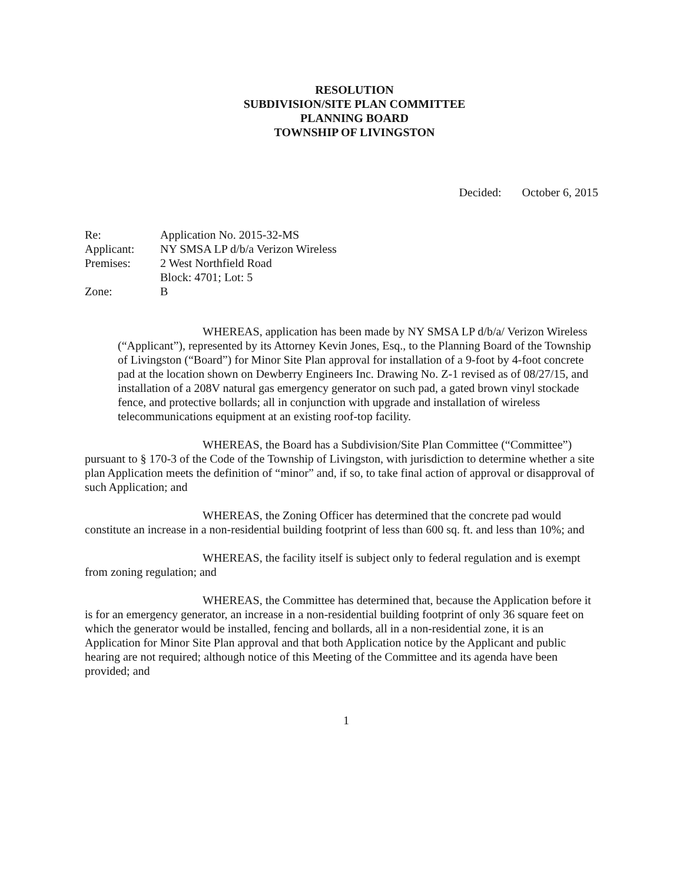RESOLUTION
SUBDIVISION/SITE PLAN COMMITTEE
PLANNING BOARD
TOWNSHIP OF LIVINGSTON
Decided: October 6, 2015
| Re: | Application No. 2015-32-MS |
| Applicant: | NY SMSA LP d/b/a Verizon Wireless |
| Premises: | 2 West Northfield Road |
| | Block: 4701; Lot: 5 |
| Zone: | B |
WHEREAS, application has been made by NY SMSA LP d/b/a/ Verizon Wireless (“Applicant”), represented by its Attorney Kevin Jones, Esq., to the Planning Board of the Township of Livingston (“Board”) for Minor Site Plan approval for installation of a 9-foot by 4-foot concrete pad at the location shown on Dewberry Engineers Inc. Drawing No. Z-1 revised as of 08/27/15, and installation of a 208V natural gas emergency generator on such pad, a gated brown vinyl stockade fence, and protective bollards; all in conjunction with upgrade and installation of wireless telecommunications equipment at an existing roof-top facility.
WHEREAS, the Board has a Subdivision/Site Plan Committee (“Committee”) pursuant to § 170-3 of the Code of the Township of Livingston, with jurisdiction to determine whether a site plan Application meets the definition of “minor” and, if so, to take final action of approval or disapproval of such Application; and
WHEREAS, the Zoning Officer has determined that the concrete pad would constitute an increase in a non-residential building footprint of less than 600 sq. ft. and less than 10%; and
WHEREAS, the facility itself is subject only to federal regulation and is exempt from zoning regulation; and
WHEREAS, the Committee has determined that, because the Application before it is for an emergency generator, an increase in a non-residential building footprint of only 36 square feet on which the generator would be installed, fencing and bollards, all in a non-residential zone, it is an Application for Minor Site Plan approval and that both Application notice by the Applicant and public hearing are not required; although notice of this Meeting of the Committee and its agenda have been provided; and
1